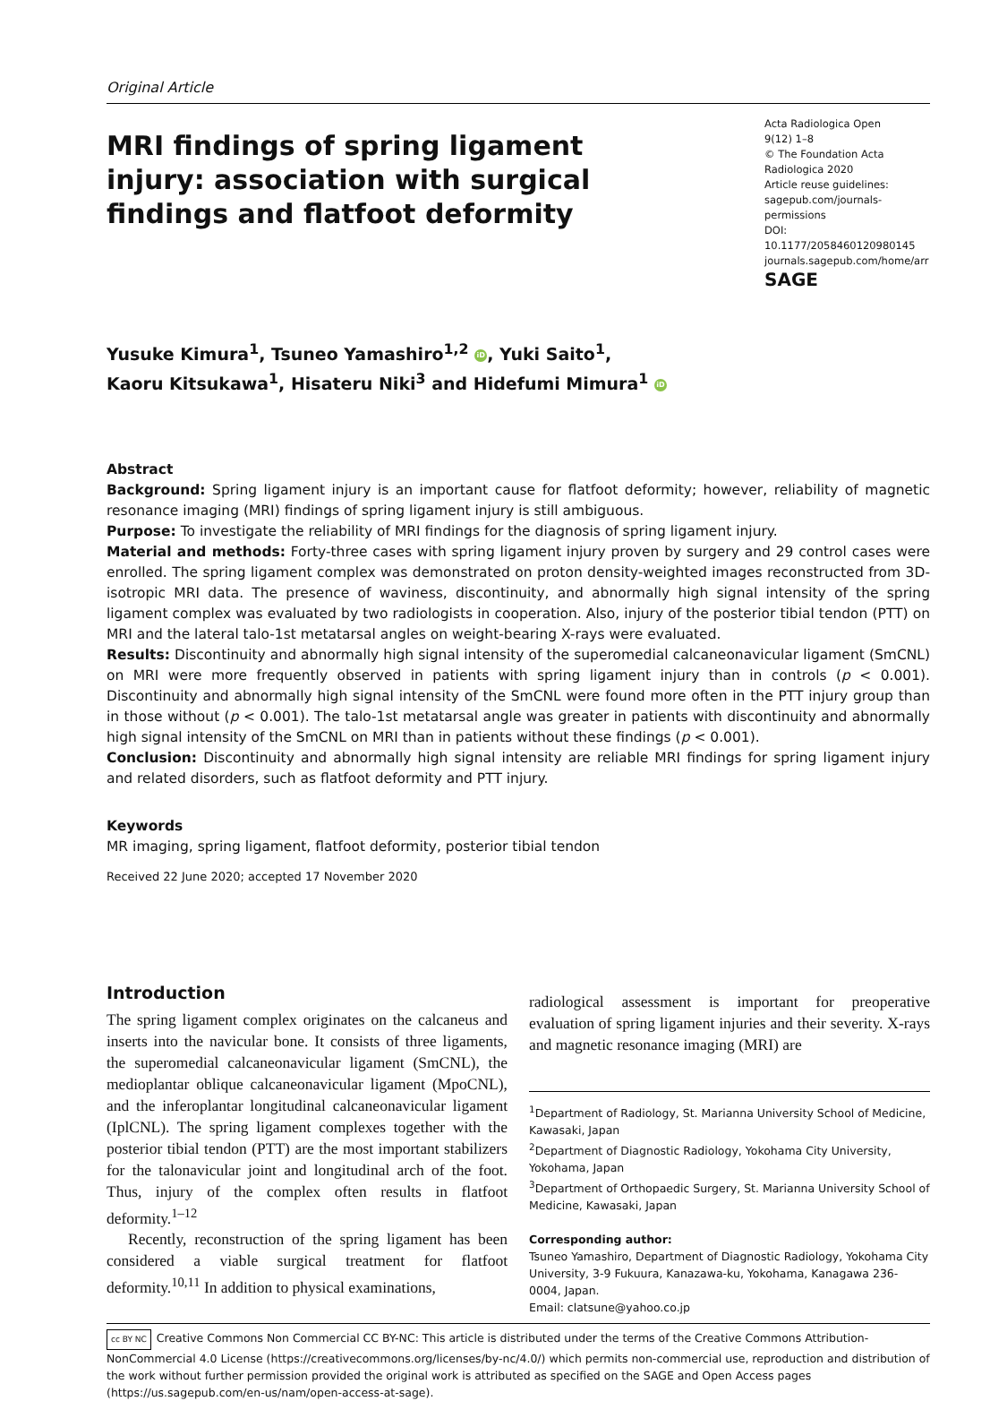Original Article
MRI findings of spring ligament injury: association with surgical findings and flatfoot deformity
Acta Radiologica Open
9(12) 1–8
© The Foundation Acta Radiologica 2020
Article reuse guidelines:
sagepub.com/journals-permissions
DOI: 10.1177/2058460120980145
journals.sagepub.com/home/arr
SAGE
Yusuke Kimura<sup>1</sup>, Tsuneo Yamashiro<sup>1,2</sup> iD, Yuki Saito<sup>1</sup>,
Kaoru Kitsukawa<sup>1</sup>, Hisateru Niki<sup>3</sup> and Hidefumi Mimura<sup>1</sup> iD
Abstract
Background: Spring ligament injury is an important cause for flatfoot deformity; however, reliability of magnetic resonance imaging (MRI) findings of spring ligament injury is still ambiguous.
Purpose: To investigate the reliability of MRI findings for the diagnosis of spring ligament injury.
Material and methods: Forty-three cases with spring ligament injury proven by surgery and 29 control cases were enrolled. The spring ligament complex was demonstrated on proton density-weighted images reconstructed from 3D-isotropic MRI data. The presence of waviness, discontinuity, and abnormally high signal intensity of the spring ligament complex was evaluated by two radiologists in cooperation. Also, injury of the posterior tibial tendon (PTT) on MRI and the lateral talo-1st metatarsal angles on weight-bearing X-rays were evaluated.
Results: Discontinuity and abnormally high signal intensity of the superomedial calcaneonavicular ligament (SmCNL) on MRI were more frequently observed in patients with spring ligament injury than in controls (p < 0.001). Discontinuity and abnormally high signal intensity of the SmCNL were found more often in the PTT injury group than in those without (p < 0.001). The talo-1st metatarsal angle was greater in patients with discontinuity and abnormally high signal intensity of the SmCNL on MRI than in patients without these findings (p < 0.001).
Conclusion: Discontinuity and abnormally high signal intensity are reliable MRI findings for spring ligament injury and related disorders, such as flatfoot deformity and PTT injury.
Keywords
MR imaging, spring ligament, flatfoot deformity, posterior tibial tendon
Received 22 June 2020; accepted 17 November 2020
Introduction
The spring ligament complex originates on the calcaneus and inserts into the navicular bone. It consists of three ligaments, the superomedial calcaneonavicular ligament (SmCNL), the medioplantar oblique calcaneonavicular ligament (MpoCNL), and the inferoplantar longitudinal calcaneonavicular ligament (IplCNL). The spring ligament complexes together with the posterior tibial tendon (PTT) are the most important stabilizers for the talonavicular joint and longitudinal arch of the foot. Thus, injury of the complex often results in flatfoot deformity.<sup>1–12</sup>
Recently, reconstruction of the spring ligament has been considered a viable surgical treatment for flatfoot deformity.<sup>10,11</sup> In addition to physical examinations,
radiological assessment is important for preoperative evaluation of spring ligament injuries and their severity. X-rays and magnetic resonance imaging (MRI) are
<sup>1</sup> Department of Radiology, St. Marianna University School of Medicine, Kawasaki, Japan
<sup>2</sup> Department of Diagnostic Radiology, Yokohama City University, Yokohama, Japan
<sup>3</sup> Department of Orthopaedic Surgery, St. Marianna University School of Medicine, Kawasaki, Japan
Corresponding author:
Tsuneo Yamashiro, Department of Diagnostic Radiology, Yokohama City University, 3-9 Fukuura, Kanazawa-ku, Yokohama, Kanagawa 236-0004, Japan.
Email: clatsune@yahoo.co.jp
cc BY NC Creative Commons Non Commercial CC BY-NC: This article is distributed under the terms of the Creative Commons Attribution-NonCommercial 4.0 License (https://creativecommons.org/licenses/by-nc/4.0/) which permits non-commercial use, reproduction and distribution of the work without further permission provided the original work is attributed as specified on the SAGE and Open Access pages (https://us.sagepub.com/en-us/nam/open-access-at-sage).